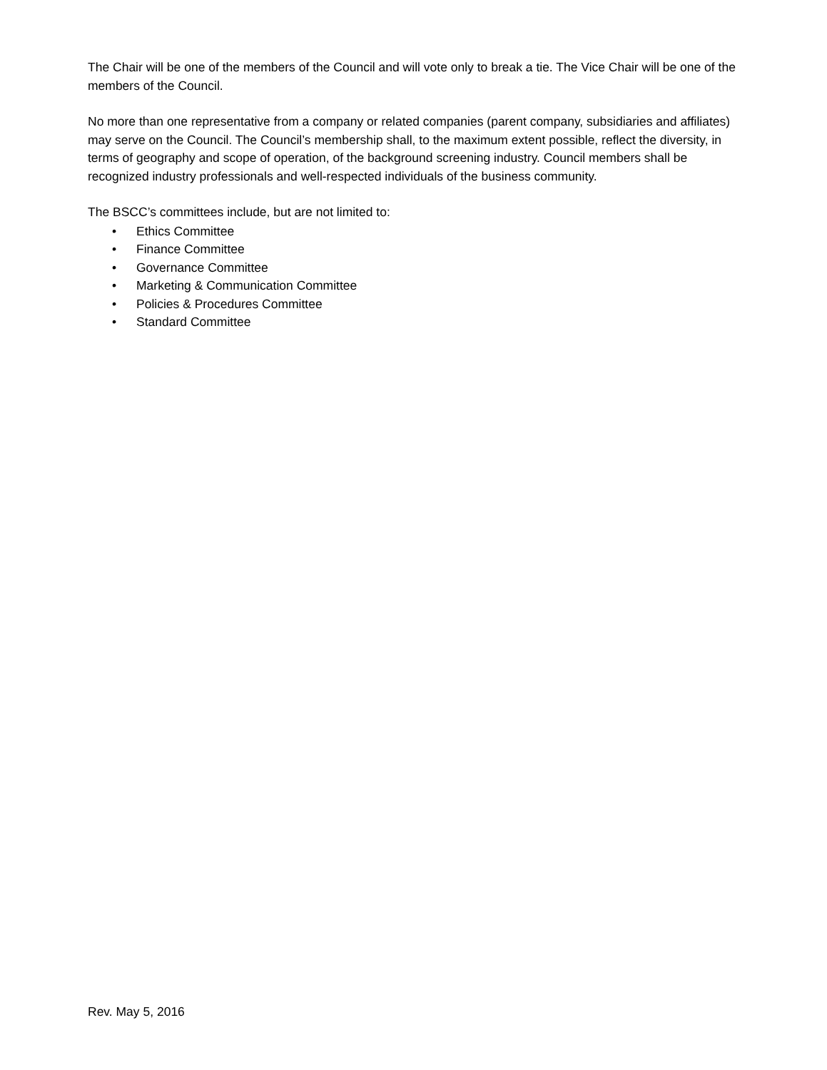The Chair will be one of the members of the Council and will vote only to break a tie. The Vice Chair will be one of the members of the Council.
No more than one representative from a company or related companies (parent company, subsidiaries and affiliates) may serve on the Council. The Council’s membership shall, to the maximum extent possible, reflect the diversity, in terms of geography and scope of operation, of the background screening industry. Council members shall be recognized industry professionals and well-respected individuals of the business community.
The BSCC’s committees include, but are not limited to:
• Ethics Committee
• Finance Committee
• Governance Committee
• Marketing & Communication Committee
• Policies & Procedures Committee
• Standard Committee
Rev. May 5, 2016